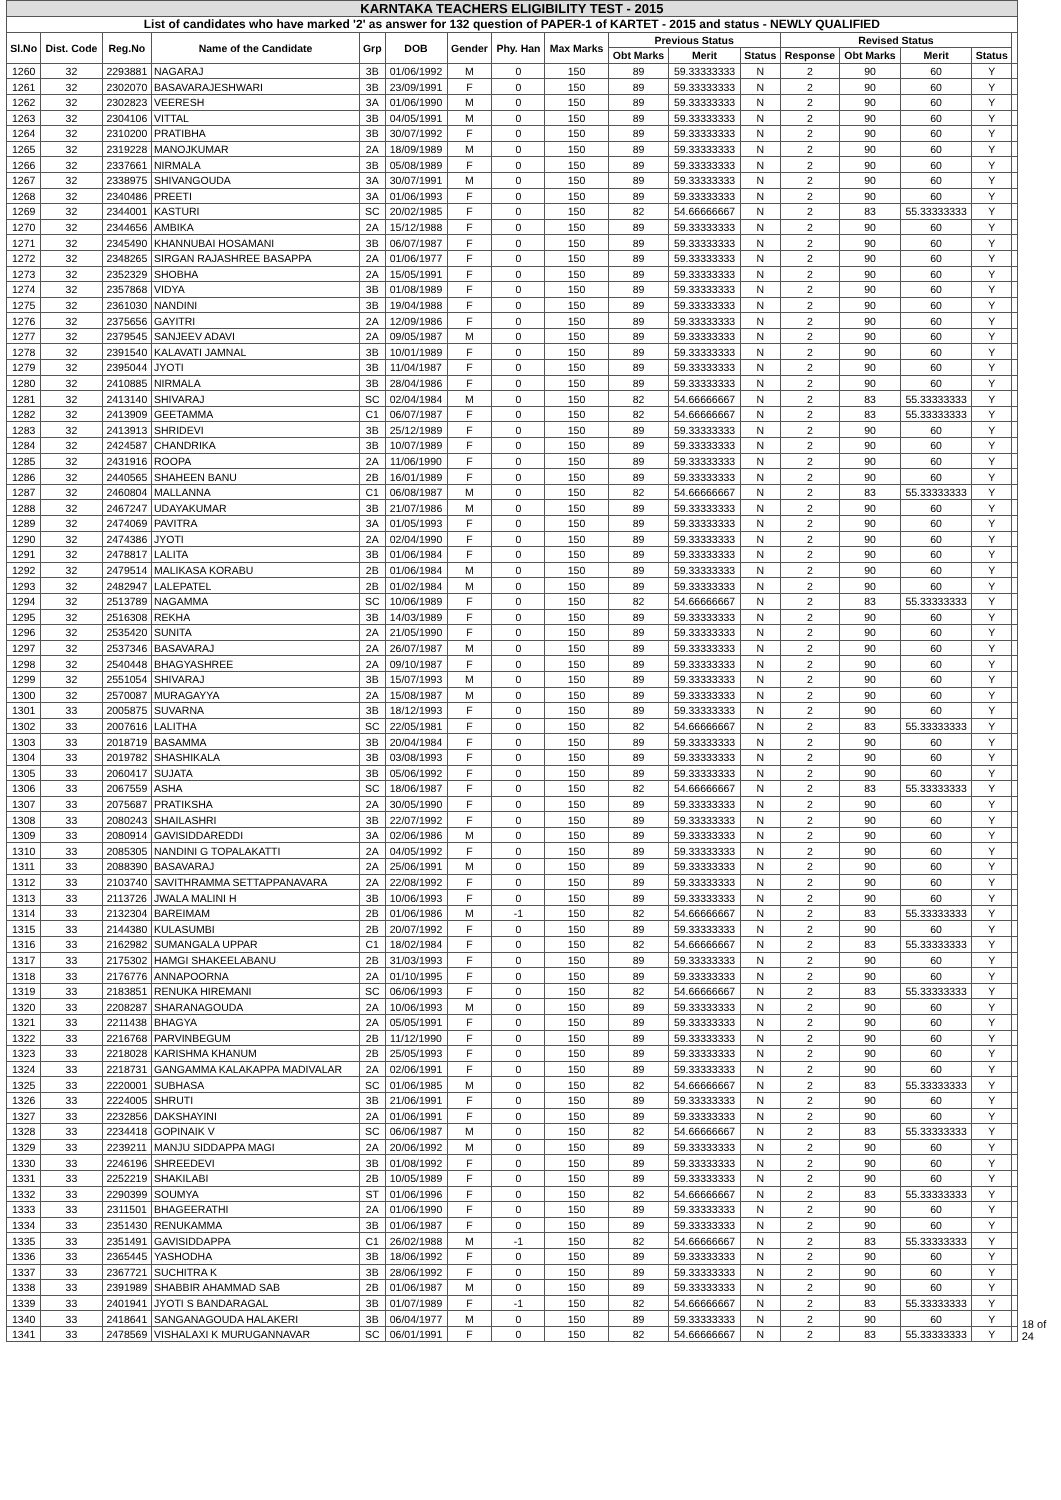| KARNTAKA TEACHERS ELIGIBILITY TEST - 2015 | | | | | | | | | | | | | | | | |
| --- | --- | --- | --- | --- | --- | --- | --- | --- | --- | --- | --- | --- | --- | --- | --- | --- |
| List of candidates who have marked '2' as answer for 132 question of PAPER-1 of KARTET - 2015 and status - NEWLY QUALIFIED | | | | | | | | | | | | | | | | |
| Sl.No | Dist. Code | Reg.No | Name of the Candidate | Grp | DOB | Gender | Phy. Han | Max Marks | Previous Status | | | Revised Status | | | | |
| | | | | | | | | | Obt Marks | Merit | Status | Response | Obt Marks | Merit | Status | |
| 1260 | 32 | 2293881 | NAGARAJ | 3B | 01/06/1992 | M | 0 | 150 | 89 | 59.33333333 | N | 2 | 90 | 60 | Y | |
| 1261 | 32 | 2302070 | BASAVARAJESHWARI | 3B | 23/09/1991 | F | 0 | 150 | 89 | 59.33333333 | N | 2 | 90 | 60 | Y | |
| 1262 | 32 | 2302823 | VEERESH | 3A | 01/06/1990 | M | 0 | 150 | 89 | 59.33333333 | N | 2 | 90 | 60 | Y | |
| 1263 | 32 | 2304106 | VITTAL | 3B | 04/05/1991 | M | 0 | 150 | 89 | 59.33333333 | N | 2 | 90 | 60 | Y | |
| 1264 | 32 | 2310200 | PRATIBHA | 3B | 30/07/1992 | F | 0 | 150 | 89 | 59.33333333 | N | 2 | 90 | 60 | Y | |
| 1265 | 32 | 2319228 | MANOJKUMAR | 2A | 18/09/1989 | M | 0 | 150 | 89 | 59.33333333 | N | 2 | 90 | 60 | Y | |
| 1266 | 32 | 2337661 | NIRMALA | 3B | 05/08/1989 | F | 0 | 150 | 89 | 59.33333333 | N | 2 | 90 | 60 | Y | |
| 1267 | 32 | 2338975 | SHIVANGOUDA | 3A | 30/07/1991 | M | 0 | 150 | 89 | 59.33333333 | N | 2 | 90 | 60 | Y | |
| 1268 | 32 | 2340486 | PREETI | 3A | 01/06/1993 | F | 0 | 150 | 89 | 59.33333333 | N | 2 | 90 | 60 | Y | |
| 1269 | 32 | 2344001 | KASTURI | SC | 20/02/1985 | F | 0 | 150 | 82 | 54.66666667 | N | 2 | 83 | 55.33333333 | Y | |
| 1270 | 32 | 2344656 | AMBIKA | 2A | 15/12/1988 | F | 0 | 150 | 89 | 59.33333333 | N | 2 | 90 | 60 | Y | |
| 1271 | 32 | 2345490 | KHANNUBAI HOSAMANI | 3B | 06/07/1987 | F | 0 | 150 | 89 | 59.33333333 | N | 2 | 90 | 60 | Y | |
| 1272 | 32 | 2348265 | SIRGAN RAJASHREE BASAPPA | 2A | 01/06/1977 | F | 0 | 150 | 89 | 59.33333333 | N | 2 | 90 | 60 | Y | |
| 1273 | 32 | 2352329 | SHOBHA | 2A | 15/05/1991 | F | 0 | 150 | 89 | 59.33333333 | N | 2 | 90 | 60 | Y | |
| 1274 | 32 | 2357868 | VIDYA | 3B | 01/08/1989 | F | 0 | 150 | 89 | 59.33333333 | N | 2 | 90 | 60 | Y | |
| 1275 | 32 | 2361030 | NANDINI | 3B | 19/04/1988 | F | 0 | 150 | 89 | 59.33333333 | N | 2 | 90 | 60 | Y | |
| 1276 | 32 | 2375656 | GAYITRI | 2A | 12/09/1986 | F | 0 | 150 | 89 | 59.33333333 | N | 2 | 90 | 60 | Y | |
| 1277 | 32 | 2379545 | SANJEEV ADAVI | 2A | 09/05/1987 | M | 0 | 150 | 89 | 59.33333333 | N | 2 | 90 | 60 | Y | |
| 1278 | 32 | 2391540 | KALAVATI JAMNAL | 3B | 10/01/1989 | F | 0 | 150 | 89 | 59.33333333 | N | 2 | 90 | 60 | Y | |
| 1279 | 32 | 2395044 | JYOTI | 3B | 11/04/1987 | F | 0 | 150 | 89 | 59.33333333 | N | 2 | 90 | 60 | Y | |
| 1280 | 32 | 2410885 | NIRMALA | 3B | 28/04/1986 | F | 0 | 150 | 89 | 59.33333333 | N | 2 | 90 | 60 | Y | |
| 1281 | 32 | 2413140 | SHIVARAJ | SC | 02/04/1984 | M | 0 | 150 | 82 | 54.66666667 | N | 2 | 83 | 55.33333333 | Y | |
| 1282 | 32 | 2413909 | GEETAMMA | C1 | 06/07/1987 | F | 0 | 150 | 82 | 54.66666667 | N | 2 | 83 | 55.33333333 | Y | |
| 1283 | 32 | 2413913 | SHRIDEVI | 3B | 25/12/1989 | F | 0 | 150 | 89 | 59.33333333 | N | 2 | 90 | 60 | Y | |
| 1284 | 32 | 2424587 | CHANDRIKA | 3B | 10/07/1989 | F | 0 | 150 | 89 | 59.33333333 | N | 2 | 90 | 60 | Y | |
| 1285 | 32 | 2431916 | ROOPA | 2A | 11/06/1990 | F | 0 | 150 | 89 | 59.33333333 | N | 2 | 90 | 60 | Y | |
| 1286 | 32 | 2440565 | SHAHEEN BANU | 2B | 16/01/1989 | F | 0 | 150 | 89 | 59.33333333 | N | 2 | 90 | 60 | Y | |
| 1287 | 32 | 2460804 | MALLANNA | C1 | 06/08/1987 | M | 0 | 150 | 82 | 54.66666667 | N | 2 | 83 | 55.33333333 | Y | |
| 1288 | 32 | 2467247 | UDAYAKUMAR | 3B | 21/07/1986 | M | 0 | 150 | 89 | 59.33333333 | N | 2 | 90 | 60 | Y | |
| 1289 | 32 | 2474069 | PAVITRA | 3A | 01/05/1993 | F | 0 | 150 | 89 | 59.33333333 | N | 2 | 90 | 60 | Y | |
| 1290 | 32 | 2474386 | JYOTI | 2A | 02/04/1990 | F | 0 | 150 | 89 | 59.33333333 | N | 2 | 90 | 60 | Y | |
| 1291 | 32 | 2478817 | LALITA | 3B | 01/06/1984 | F | 0 | 150 | 89 | 59.33333333 | N | 2 | 90 | 60 | Y | |
| 1292 | 32 | 2479514 | MALIKASA KORABU | 2B | 01/06/1984 | M | 0 | 150 | 89 | 59.33333333 | N | 2 | 90 | 60 | Y | |
| 1293 | 32 | 2482947 | LALEPATEL | 2B | 01/02/1984 | M | 0 | 150 | 89 | 59.33333333 | N | 2 | 90 | 60 | Y | |
| 1294 | 32 | 2513789 | NAGAMMA | SC | 10/06/1989 | F | 0 | 150 | 82 | 54.66666667 | N | 2 | 83 | 55.33333333 | Y | |
| 1295 | 32 | 2516308 | REKHA | 3B | 14/03/1989 | F | 0 | 150 | 89 | 59.33333333 | N | 2 | 90 | 60 | Y | |
| 1296 | 32 | 2535420 | SUNITA | 2A | 21/05/1990 | F | 0 | 150 | 89 | 59.33333333 | N | 2 | 90 | 60 | Y | |
| 1297 | 32 | 2537346 | BASAVARAJ | 2A | 26/07/1987 | M | 0 | 150 | 89 | 59.33333333 | N | 2 | 90 | 60 | Y | |
| 1298 | 32 | 2540448 | BHAGYASHREE | 2A | 09/10/1987 | F | 0 | 150 | 89 | 59.33333333 | N | 2 | 90 | 60 | Y | |
| 1299 | 32 | 2551054 | SHIVARAJ | 3B | 15/07/1993 | M | 0 | 150 | 89 | 59.33333333 | N | 2 | 90 | 60 | Y | |
| 1300 | 32 | 2570087 | MURAGAYYA | 2A | 15/08/1987 | M | 0 | 150 | 89 | 59.33333333 | N | 2 | 90 | 60 | Y | |
| 1301 | 33 | 2005875 | SUVARNA | 3B | 18/12/1993 | F | 0 | 150 | 89 | 59.33333333 | N | 2 | 90 | 60 | Y | |
| 1302 | 33 | 2007616 | LALITHA | SC | 22/05/1981 | F | 0 | 150 | 82 | 54.66666667 | N | 2 | 83 | 55.33333333 | Y | |
| 1303 | 33 | 2018719 | BASAMMA | 3B | 20/04/1984 | F | 0 | 150 | 89 | 59.33333333 | N | 2 | 90 | 60 | Y | |
| 1304 | 33 | 2019782 | SHASHIKALA | 3B | 03/08/1993 | F | 0 | 150 | 89 | 59.33333333 | N | 2 | 90 | 60 | Y | |
| 1305 | 33 | 2060417 | SUJATA | 3B | 05/06/1992 | F | 0 | 150 | 89 | 59.33333333 | N | 2 | 90 | 60 | Y | |
| 1306 | 33 | 2067559 | ASHA | SC | 18/06/1987 | F | 0 | 150 | 82 | 54.66666667 | N | 2 | 83 | 55.33333333 | Y | |
| 1307 | 33 | 2075687 | PRATIKSHA | 2A | 30/05/1990 | F | 0 | 150 | 89 | 59.33333333 | N | 2 | 90 | 60 | Y | |
| 1308 | 33 | 2080243 | SHAILASHRI | 3B | 22/07/1992 | F | 0 | 150 | 89 | 59.33333333 | N | 2 | 90 | 60 | Y | |
| 1309 | 33 | 2080914 | GAVISIDDAREDDI | 3A | 02/06/1986 | M | 0 | 150 | 89 | 59.33333333 | N | 2 | 90 | 60 | Y | |
| 1310 | 33 | 2085305 | NANDINI G TOPALAKATTI | 2A | 04/05/1992 | F | 0 | 150 | 89 | 59.33333333 | N | 2 | 90 | 60 | Y | |
| 1311 | 33 | 2088390 | BASAVARAJ | 2A | 25/06/1991 | M | 0 | 150 | 89 | 59.33333333 | N | 2 | 90 | 60 | Y | |
| 1312 | 33 | 2103740 | SAVITHRAMMA SETTAPPANAVARA | 2A | 22/08/1992 | F | 0 | 150 | 89 | 59.33333333 | N | 2 | 90 | 60 | Y | |
| 1313 | 33 | 2113726 | JWALA MALINI H | 3B | 10/06/1993 | F | 0 | 150 | 89 | 59.33333333 | N | 2 | 90 | 60 | Y | |
| 1314 | 33 | 2132304 | BAREIMAM | 2B | 01/06/1986 | M | -1 | 150 | 82 | 54.66666667 | N | 2 | 83 | 55.33333333 | Y | |
| 1315 | 33 | 2144380 | KULASUMBI | 2B | 20/07/1992 | F | 0 | 150 | 89 | 59.33333333 | N | 2 | 90 | 60 | Y | |
| 1316 | 33 | 2162982 | SUMANGALA UPPAR | C1 | 18/02/1984 | F | 0 | 150 | 82 | 54.66666667 | N | 2 | 83 | 55.33333333 | Y | |
| 1317 | 33 | 2175302 | HAMGI SHAKEELABANU | 2B | 31/03/1993 | F | 0 | 150 | 89 | 59.33333333 | N | 2 | 90 | 60 | Y | |
| 1318 | 33 | 2176776 | ANNAPOORNA | 2A | 01/10/1995 | F | 0 | 150 | 89 | 59.33333333 | N | 2 | 90 | 60 | Y | |
| 1319 | 33 | 2183851 | RENUKA HIREMANI | SC | 06/06/1993 | F | 0 | 150 | 82 | 54.66666667 | N | 2 | 83 | 55.33333333 | Y | |
| 1320 | 33 | 2208287 | SHARANAGOUDA | 2A | 10/06/1993 | M | 0 | 150 | 89 | 59.33333333 | N | 2 | 90 | 60 | Y | |
| 1321 | 33 | 2211438 | BHAGYA | 2A | 05/05/1991 | F | 0 | 150 | 89 | 59.33333333 | N | 2 | 90 | 60 | Y | |
| 1322 | 33 | 2216768 | PARVINBEGUM | 2B | 11/12/1990 | F | 0 | 150 | 89 | 59.33333333 | N | 2 | 90 | 60 | Y | |
| 1323 | 33 | 2218028 | KARISHMA KHANUM | 2B | 25/05/1993 | F | 0 | 150 | 89 | 59.33333333 | N | 2 | 90 | 60 | Y | |
| 1324 | 33 | 2218731 | GANGAMMA KALAKAPPA MADIVALAR | 2A | 02/06/1991 | F | 0 | 150 | 89 | 59.33333333 | N | 2 | 90 | 60 | Y | |
| 1325 | 33 | 2220001 | SUBHASA | SC | 01/06/1985 | M | 0 | 150 | 82 | 54.66666667 | N | 2 | 83 | 55.33333333 | Y | |
| 1326 | 33 | 2224005 | SHRUTI | 3B | 21/06/1991 | F | 0 | 150 | 89 | 59.33333333 | N | 2 | 90 | 60 | Y | |
| 1327 | 33 | 2232856 | DAKSHAYINI | 2A | 01/06/1991 | F | 0 | 150 | 89 | 59.33333333 | N | 2 | 90 | 60 | Y | |
| 1328 | 33 | 2234418 | GOPINAIK V | SC | 06/06/1987 | M | 0 | 150 | 82 | 54.66666667 | N | 2 | 83 | 55.33333333 | Y | |
| 1329 | 33 | 2239211 | MANJU SIDDAPPA MAGI | 2A | 20/06/1992 | M | 0 | 150 | 89 | 59.33333333 | N | 2 | 90 | 60 | Y | |
| 1330 | 33 | 2246196 | SHREEDEVI | 3B | 01/08/1992 | F | 0 | 150 | 89 | 59.33333333 | N | 2 | 90 | 60 | Y | |
| 1331 | 33 | 2252219 | SHAKILABI | 2B | 10/05/1989 | F | 0 | 150 | 89 | 59.33333333 | N | 2 | 90 | 60 | Y | |
| 1332 | 33 | 2290399 | SOUMYA | ST | 01/06/1996 | F | 0 | 150 | 82 | 54.66666667 | N | 2 | 83 | 55.33333333 | Y | |
| 1333 | 33 | 2311501 | BHAGEERATHI | 2A | 01/06/1990 | F | 0 | 150 | 89 | 59.33333333 | N | 2 | 90 | 60 | Y | |
| 1334 | 33 | 2351430 | RENUKAMMA | 3B | 01/06/1987 | F | 0 | 150 | 89 | 59.33333333 | N | 2 | 90 | 60 | Y | |
| 1335 | 33 | 2351491 | GAVISIDDAPPA | C1 | 26/02/1988 | M | -1 | 150 | 82 | 54.66666667 | N | 2 | 83 | 55.33333333 | Y | |
| 1336 | 33 | 2365445 | YASHODHA | 3B | 18/06/1992 | F | 0 | 150 | 89 | 59.33333333 | N | 2 | 90 | 60 | Y | |
| 1337 | 33 | 2367721 | SUCHITRA K | 3B | 28/06/1992 | F | 0 | 150 | 89 | 59.33333333 | N | 2 | 90 | 60 | Y | |
| 1338 | 33 | 2391989 | SHABBIR AHAMMAD SAB | 2B | 01/06/1987 | M | 0 | 150 | 89 | 59.33333333 | N | 2 | 90 | 60 | Y | |
| 1339 | 33 | 2401941 | JYOTI S BANDARAGAL | 3B | 01/07/1989 | F | -1 | 150 | 82 | 54.66666667 | N | 2 | 83 | 55.33333333 | Y | |
| 1340 | 33 | 2418641 | SANGANAGOUDA HALAKERI | 3B | 06/04/1977 | M | 0 | 150 | 89 | 59.33333333 | N | 2 | 90 | 60 | Y | |
| 1341 | 33 | 2478569 | VISHALAXI K MURUGANNAVAR | SC | 06/01/1991 | F | 0 | 150 | 82 | 54.66666667 | N | 2 | 83 | 55.33333333 | Y | |
18 of 24